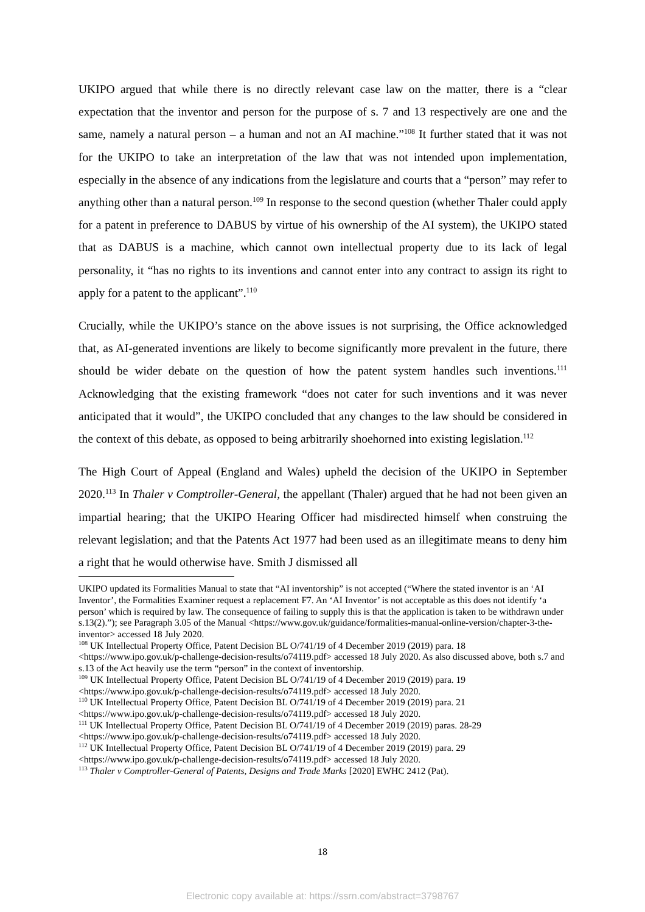UKIPO argued that while there is no directly relevant case law on the matter, there is a “clear expectation that the inventor and person for the purpose of s. 7 and 13 respectively are one and the same, namely a natural person – a human and not an AI machine.”<sup>108</sup> It further stated that it was not for the UKIPO to take an interpretation of the law that was not intended upon implementation, especially in the absence of any indications from the legislature and courts that a “person” may refer to anything other than a natural person.<sup>109</sup> In response to the second question (whether Thaler could apply for a patent in preference to DABUS by virtue of his ownership of the AI system), the UKIPO stated that as DABUS is a machine, which cannot own intellectual property due to its lack of legal personality, it “has no rights to its inventions and cannot enter into any contract to assign its right to apply for a patent to the applicant”.<sup>110</sup>
Crucially, while the UKIPO’s stance on the above issues is not surprising, the Office acknowledged that, as AI-generated inventions are likely to become significantly more prevalent in the future, there should be wider debate on the question of how the patent system handles such inventions.<sup>111</sup> Acknowledging that the existing framework “does not cater for such inventions and it was never anticipated that it would”, the UKIPO concluded that any changes to the law should be considered in the context of this debate, as opposed to being arbitrarily shoehorned into existing legislation.<sup>112</sup>
The High Court of Appeal (England and Wales) upheld the decision of the UKIPO in September 2020.<sup>113</sup> In Thaler v Comptroller-General, the appellant (Thaler) argued that he had not been given an impartial hearing; that the UKIPO Hearing Officer had misdirected himself when construing the relevant legislation; and that the Patents Act 1977 had been used as an illegitimate means to deny him a right that he would otherwise have. Smith J dismissed all
UKIPO updated its Formalities Manual to state that “AI inventorship” is not accepted (“Where the stated inventor is an ‘AI Inventor’, the Formalities Examiner request a replacement F7. An ‘AI Inventor’ is not acceptable as this does not identify ‘a person’ which is required by law. The consequence of failing to supply this is that the application is taken to be withdrawn under s.13(2).”); see Paragraph 3.05 of the Manual <https://www.gov.uk/guidance/formalities-manual-online-version/chapter-3-the-inventor> accessed 18 July 2020.
<sup>108</sup> UK Intellectual Property Office, Patent Decision BL O/741/19 of 4 December 2019 (2019) para. 18 <https://www.ipo.gov.uk/p-challenge-decision-results/o74119.pdf> accessed 18 July 2020. As also discussed above, both s.7 and s.13 of the Act heavily use the term “person” in the context of inventorship.
<sup>109</sup> UK Intellectual Property Office, Patent Decision BL O/741/19 of 4 December 2019 (2019) para. 19 <https://www.ipo.gov.uk/p-challenge-decision-results/o74119.pdf> accessed 18 July 2020.
<sup>110</sup> UK Intellectual Property Office, Patent Decision BL O/741/19 of 4 December 2019 (2019) para. 21 <https://www.ipo.gov.uk/p-challenge-decision-results/o74119.pdf> accessed 18 July 2020.
<sup>111</sup> UK Intellectual Property Office, Patent Decision BL O/741/19 of 4 December 2019 (2019) paras. 28-29 <https://www.ipo.gov.uk/p-challenge-decision-results/o74119.pdf> accessed 18 July 2020.
<sup>112</sup> UK Intellectual Property Office, Patent Decision BL O/741/19 of 4 December 2019 (2019) para. 29 <https://www.ipo.gov.uk/p-challenge-decision-results/o74119.pdf> accessed 18 July 2020.
<sup>113</sup> Thaler v Comptroller-General of Patents, Designs and Trade Marks [2020] EWHC 2412 (Pat).
18
Electronic copy available at: https://ssrn.com/abstract=3798767